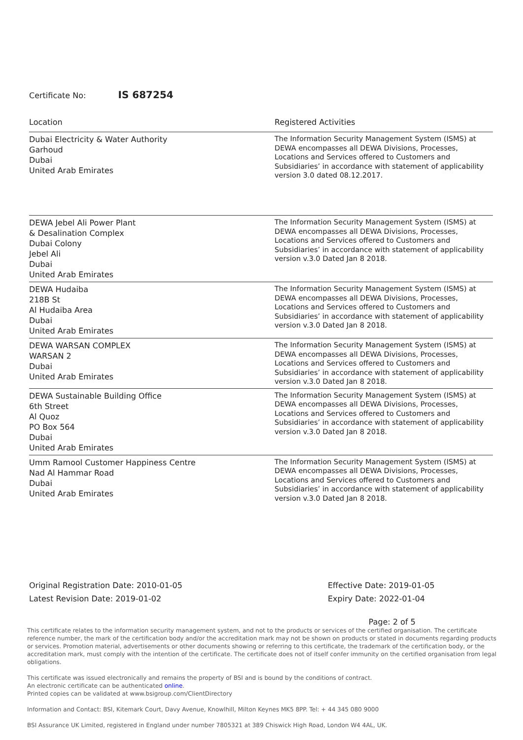Certificate No: IS 687254
| Location | Registered Activities |
| --- | --- |
| Dubai Electricity & Water Authority Garhoud Dubai United Arab Emirates | The Information Security Management System (ISMS) at DEWA encompasses all DEWA Divisions, Processes, Locations and Services offered to Customers and Subsidiaries’ in accordance with statement of applicability version 3.0 dated 08.12.2017. |
| DEWA Jebel Ali Power Plant & Desalination Complex Dubai Colony Jebel Ali Dubai United Arab Emirates | The Information Security Management System (ISMS) at DEWA encompasses all DEWA Divisions, Processes, Locations and Services offered to Customers and Subsidiaries’ in accordance with statement of applicability version v.3.0 Dated Jan 8 2018. |
| DEWA Hudaiba 218B St Al Hudaiba Area Dubai United Arab Emirates | The Information Security Management System (ISMS) at DEWA encompasses all DEWA Divisions, Processes, Locations and Services offered to Customers and Subsidiaries’ in accordance with statement of applicability version v.3.0 Dated Jan 8 2018. |
| DEWA WARSAN COMPLEX WARSAN 2 Dubai United Arab Emirates | The Information Security Management System (ISMS) at DEWA encompasses all DEWA Divisions, Processes, Locations and Services offered to Customers and Subsidiaries’ in accordance with statement of applicability version v.3.0 Dated Jan 8 2018. |
| DEWA Sustainable Building Office 6th Street Al Quoz PO Box 564 Dubai United Arab Emirates | The Information Security Management System (ISMS) at DEWA encompasses all DEWA Divisions, Processes, Locations and Services offered to Customers and Subsidiaries’ in accordance with statement of applicability version v.3.0 Dated Jan 8 2018. |
| Umm Ramool Customer Happiness Centre Nad Al Hammar Road Dubai United Arab Emirates | The Information Security Management System (ISMS) at DEWA encompasses all DEWA Divisions, Processes, Locations and Services offered to Customers and Subsidiaries’ in accordance with statement of applicability version v.3.0 Dated Jan 8 2018. |
Original Registration Date: 2010-01-05
Latest Revision Date: 2019-01-02
Effective Date: 2019-01-05
Expiry Date: 2022-01-04
Page: 2 of 5
This certificate relates to the information security management system, and not to the products or services of the certified organisation. The certificate reference number, the mark of the certification body and/or the accreditation mark may not be shown on products or stated in documents regarding products or services. Promotion material, advertisements or other documents showing or referring to this certificate, the trademark of the certification body, or the accreditation mark, must comply with the intention of the certificate. The certificate does not of itself confer immunity on the certified organisation from legal obligations.
This certificate was issued electronically and remains the property of BSI and is bound by the conditions of contract.
An electronic certificate can be authenticated online.
Printed copies can be validated at www.bsigroup.com/ClientDirectory
Information and Contact: BSI, Kitemark Court, Davy Avenue, Knowlhill, Milton Keynes MK5 8PP. Tel: + 44 345 080 9000
BSI Assurance UK Limited, registered in England under number 7805321 at 389 Chiswick High Road, London W4 4AL, UK.